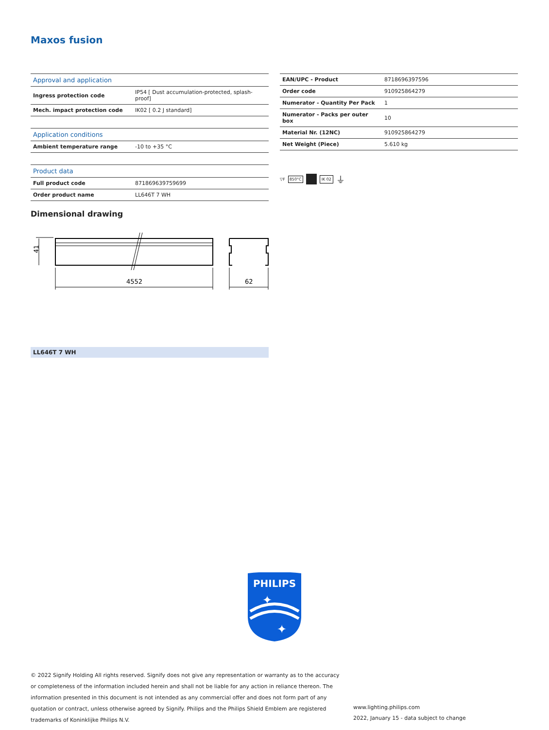Maxos fusion
| Approval and application | |
| --- | --- |
| Ingress protection code | IP54 [ Dust accumulation-protected, splash-proof] |
| Mech. impact protection code | IK02 [ 0.2 J standard] |
| Application conditions | |
| --- | --- |
| Ambient temperature range | -10 to +35 °C |
| Product data | |
| --- | --- |
| Full product code | 871869639759699 |
| Order product name | LL646T 7 WH |
| EAN/UPC - Product | 8718696397596 |
| Order code | 910925864279 |
| Numerator - Quantity Per Pack | 1 |
| Numerator - Packs per outer box | 10 |
| Material Nr. (12NC) | 910925864279 |
| Net Weight (Piece) | 5.610 kg |
▽F 850°C IK 02 ⏚
Dimensional drawing
4552
62
41
LL646T 7 WH
PHILIPS
✦
✦
© 2022 Signify Holding All rights reserved. Signify does not give any representation or warranty as to the accuracy or completeness of the information included herein and shall not be liable for any action in reliance thereon. The information presented in this document is not intended as any commercial offer and does not form part of any quotation or contract, unless otherwise agreed by Signify. Philips and the Philips Shield Emblem are registered trademarks of Koninklijke Philips N.V.
www.lighting.philips.com
2022, January 15 - data subject to change